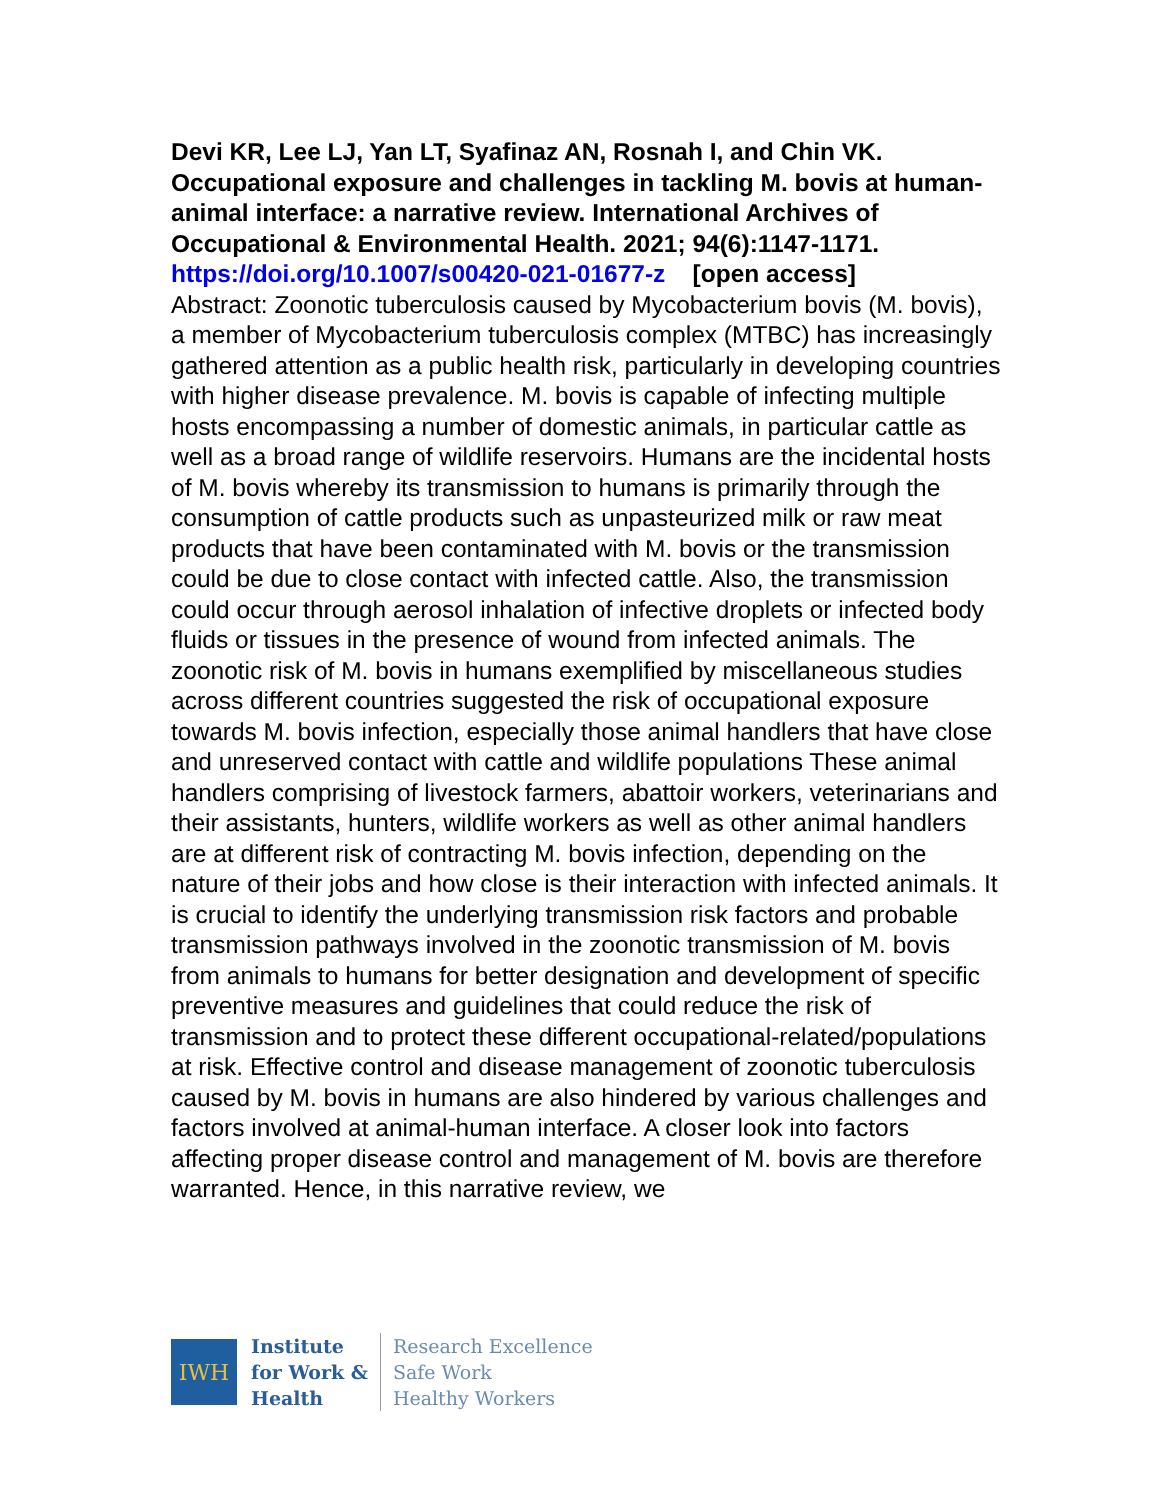Devi KR, Lee LJ, Yan LT, Syafinaz AN, Rosnah I, and Chin VK. Occupational exposure and challenges in tackling M. bovis at human-animal interface: a narrative review. International Archives of Occupational & Environmental Health. 2021; 94(6):1147-1171.
https://doi.org/10.1007/s00420-021-01677-z [open access]
Abstract: Zoonotic tuberculosis caused by Mycobacterium bovis (M. bovis), a member of Mycobacterium tuberculosis complex (MTBC) has increasingly gathered attention as a public health risk, particularly in developing countries with higher disease prevalence. M. bovis is capable of infecting multiple hosts encompassing a number of domestic animals, in particular cattle as well as a broad range of wildlife reservoirs. Humans are the incidental hosts of M. bovis whereby its transmission to humans is primarily through the consumption of cattle products such as unpasteurized milk or raw meat products that have been contaminated with M. bovis or the transmission could be due to close contact with infected cattle. Also, the transmission could occur through aerosol inhalation of infective droplets or infected body fluids or tissues in the presence of wound from infected animals. The zoonotic risk of M. bovis in humans exemplified by miscellaneous studies across different countries suggested the risk of occupational exposure towards M. bovis infection, especially those animal handlers that have close and unreserved contact with cattle and wildlife populations These animal handlers comprising of livestock farmers, abattoir workers, veterinarians and their assistants, hunters, wildlife workers as well as other animal handlers are at different risk of contracting M. bovis infection, depending on the nature of their jobs and how close is their interaction with infected animals. It is crucial to identify the underlying transmission risk factors and probable transmission pathways involved in the zoonotic transmission of M. bovis from animals to humans for better designation and development of specific preventive measures and guidelines that could reduce the risk of transmission and to protect these different occupational-related/populations at risk. Effective control and disease management of zoonotic tuberculosis caused by M. bovis in humans are also hindered by various challenges and factors involved at animal-human interface. A closer look into factors affecting proper disease control and management of M. bovis are therefore warranted. Hence, in this narrative review, we
IWH
Institute
for Work &
Health
Research Excellence
Safe Work
Healthy Workers